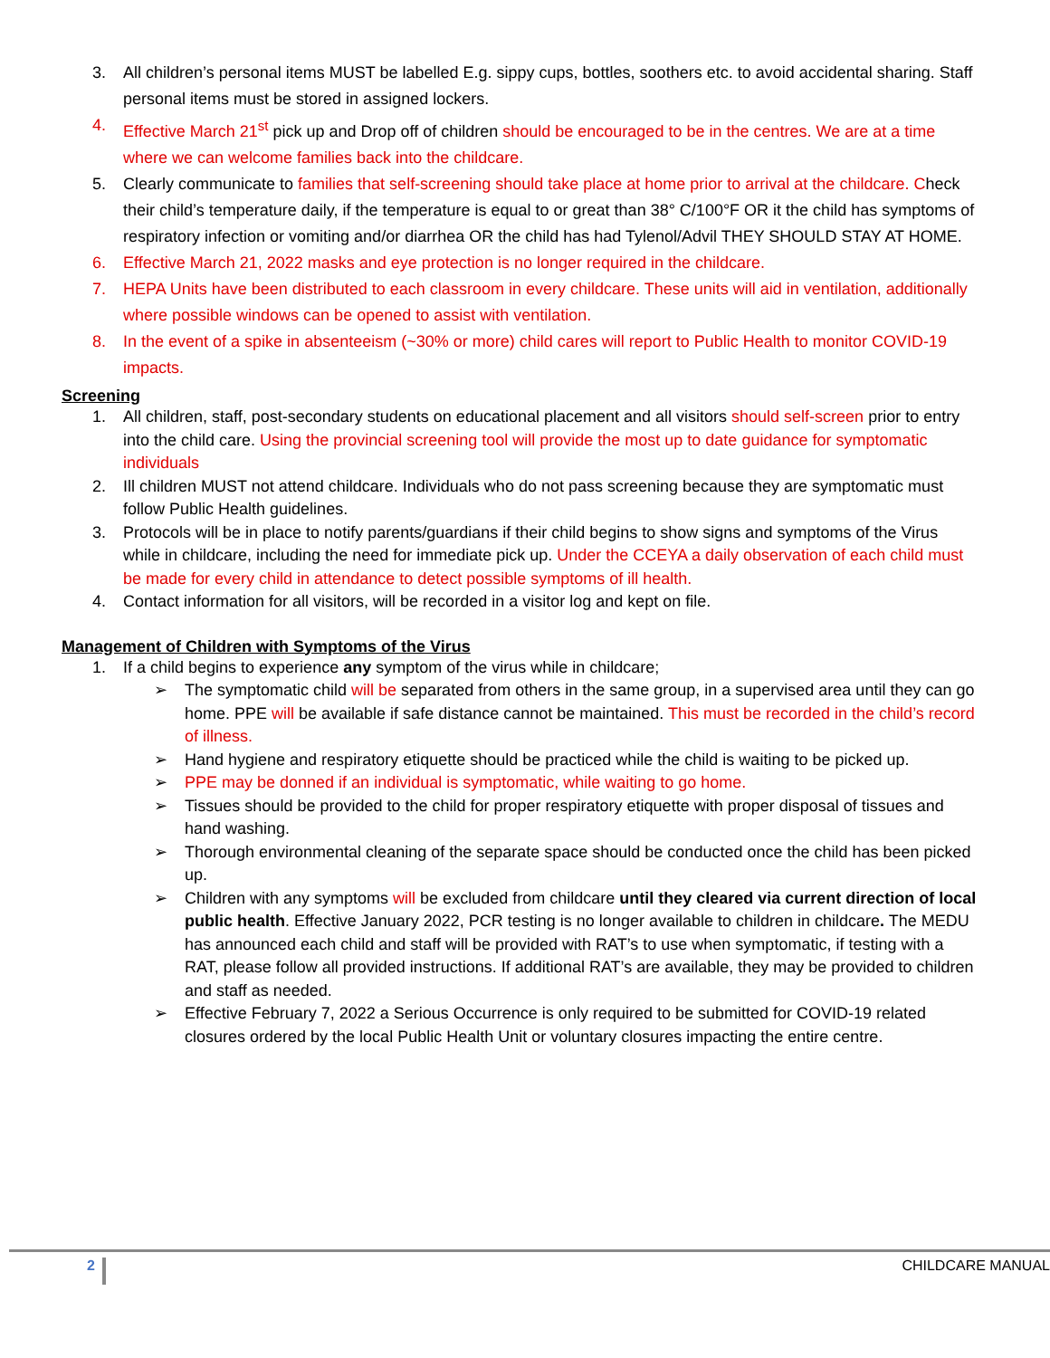3. All children’s personal items MUST be labelled E.g. sippy cups, bottles, soothers etc. to avoid accidental sharing. Staff personal items must be stored in assigned lockers.
4. Effective March 21<sup>st</sup> pick up and Drop off of children should be encouraged to be in the centres. We are at a time where we can welcome families back into the childcare.
5. Clearly communicate to families that self-screening should take place at home prior to arrival at the childcare. Check their child’s temperature daily, if the temperature is equal to or great than 38° C/100°F OR it the child has symptoms of respiratory infection or vomiting and/or diarrhea OR the child has had Tylenol/Advil THEY SHOULD STAY AT HOME.
6. Effective March 21, 2022 masks and eye protection is no longer required in the childcare.
7. HEPA Units have been distributed to each classroom in every childcare. These units will aid in ventilation, additionally where possible windows can be opened to assist with ventilation.
8. In the event of a spike in absenteeism (~30% or more) child cares will report to Public Health to monitor COVID-19 impacts.
Screening
1. All children, staff, post-secondary students on educational placement and all visitors should self-screen prior to entry into the child care. Using the provincial screening tool will provide the most up to date guidance for symptomatic individuals
2. Ill children MUST not attend childcare. Individuals who do not pass screening because they are symptomatic must follow Public Health guidelines.
3. Protocols will be in place to notify parents/guardians if their child begins to show signs and symptoms of the Virus while in childcare, including the need for immediate pick up. Under the CCEYA a daily observation of each child must be made for every child in attendance to detect possible symptoms of ill health.
4. Contact information for all visitors, will be recorded in a visitor log and kept on file.
Management of Children with Symptoms of the Virus
1. If a child begins to experience any symptom of the virus while in childcare;
➢ The symptomatic child will be separated from others in the same group, in a supervised area until they can go home. PPE will be available if safe distance cannot be maintained. This must be recorded in the child’s record of illness.
➢ Hand hygiene and respiratory etiquette should be practiced while the child is waiting to be picked up.
➢ PPE may be donned if an individual is symptomatic, while waiting to go home.
➢ Tissues should be provided to the child for proper respiratory etiquette with proper disposal of tissues and hand washing.
➢ Thorough environmental cleaning of the separate space should be conducted once the child has been picked up.
➢ Children with any symptoms will be excluded from childcare until they cleared via current direction of local public health. Effective January 2022, PCR testing is no longer available to children in childcare. The MEDU has announced each child and staff will be provided with RAT’s to use when symptomatic, if testing with a RAT, please follow all provided instructions. If additional RAT’s are available, they may be provided to children and staff as needed.
➢ Effective February 7, 2022 a Serious Occurrence is only required to be submitted for COVID-19 related closures ordered by the local Public Health Unit or voluntary closures impacting the entire centre.
2 CHILDCARE MANUAL